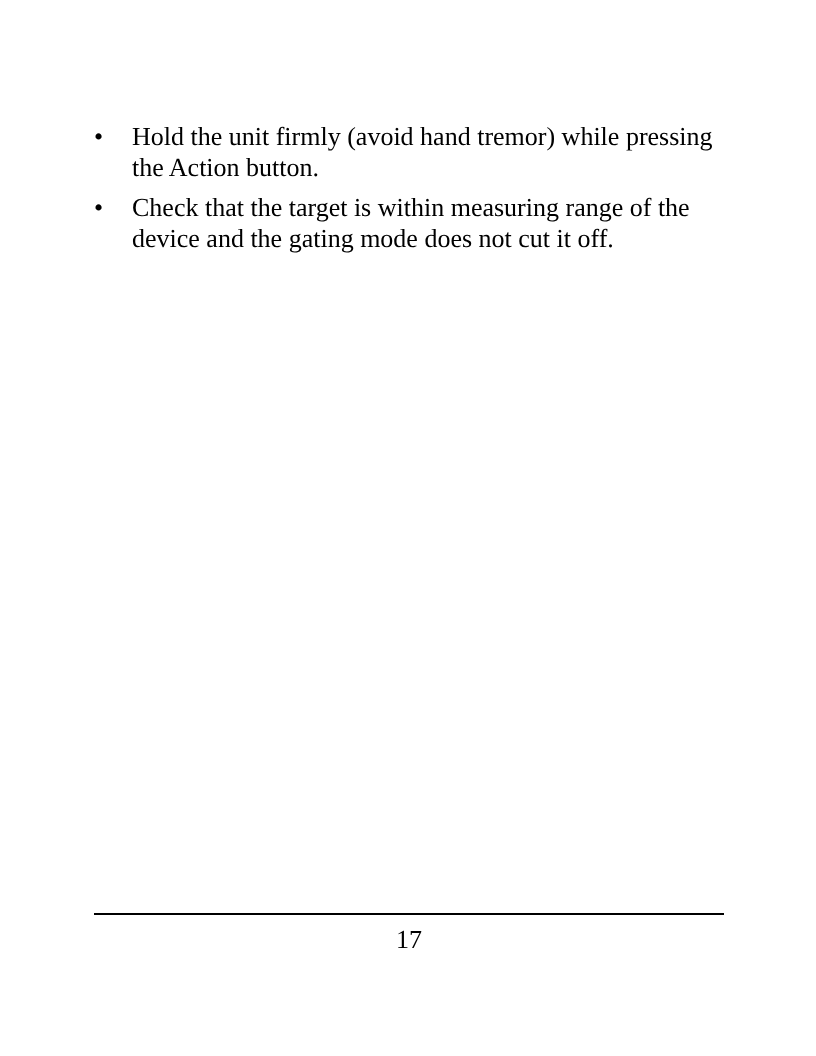• Hold the unit firmly (avoid hand tremor) while pressing the Action button.
• Check that the target is within measuring range of the device and the gating mode does not cut it off.
17